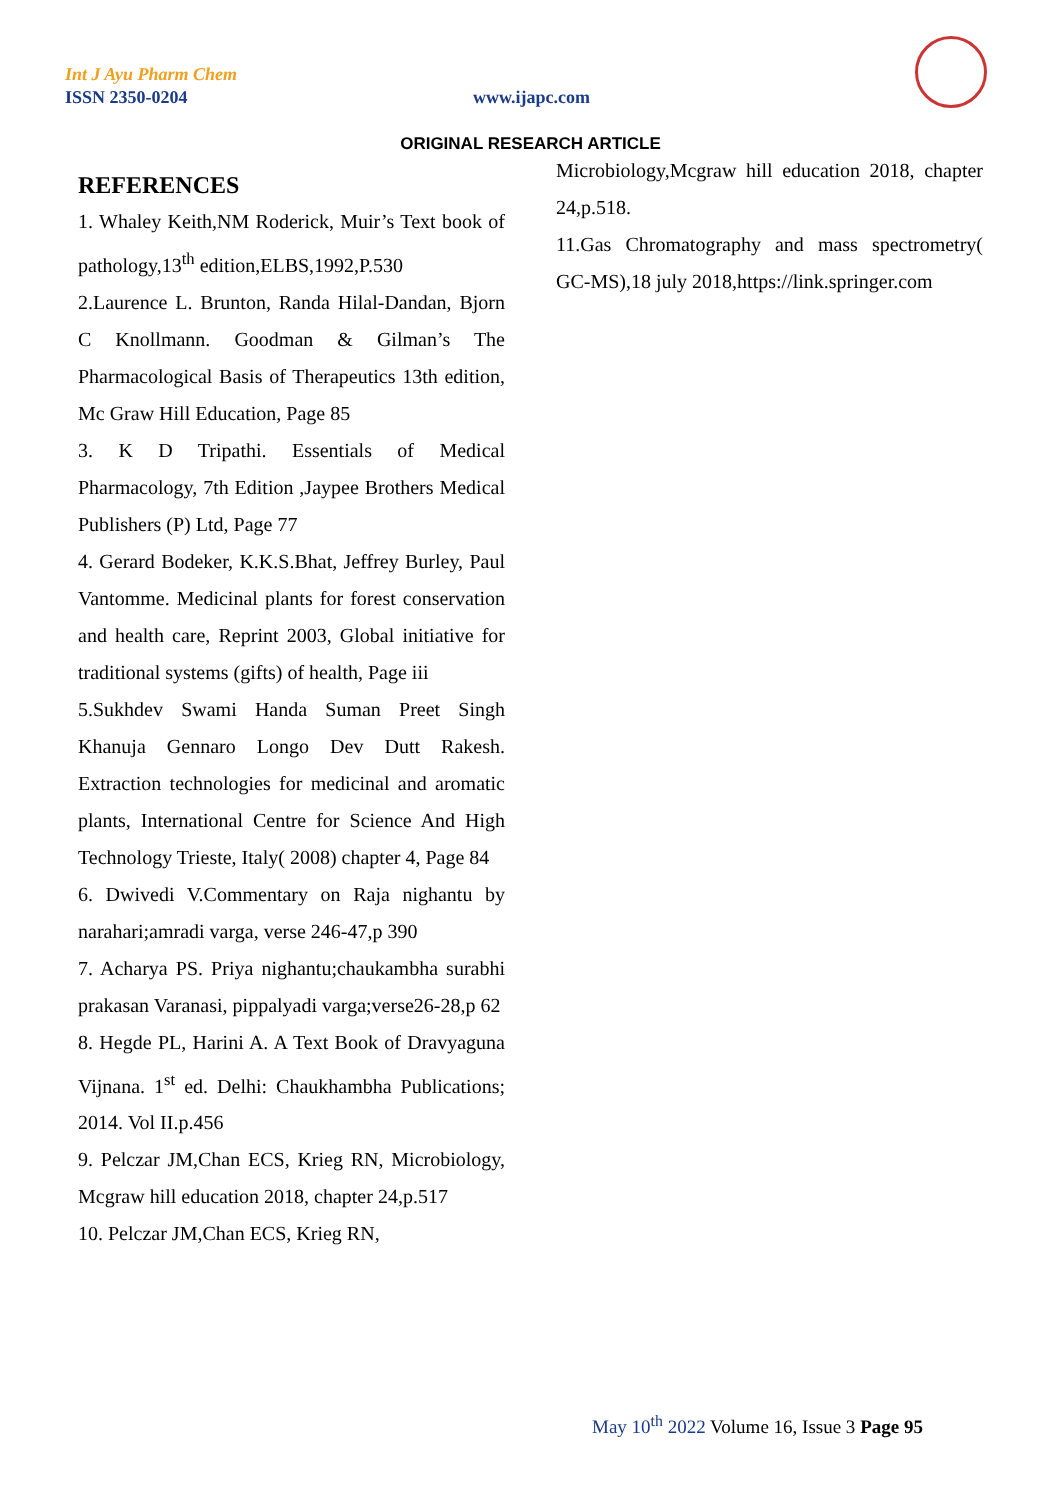Int J Ayu Pharm Chem
ISSN 2350-0204 www.ijapc.com
ORIGINAL RESEARCH ARTICLE
REFERENCES
1. Whaley Keith,NM Roderick, Muir’s Text book of pathology,13<sup>th</sup> edition,ELBS,1992,P.530
2.Laurence L. Brunton, Randa Hilal-Dandan, Bjorn C Knollmann. Goodman & Gilman’s The Pharmacological Basis of Therapeutics 13th edition, Mc Graw Hill Education, Page 85
3. K D Tripathi. Essentials of Medical Pharmacology, 7th Edition ,Jaypee Brothers Medical Publishers (P) Ltd, Page 77
4. Gerard Bodeker, K.K.S.Bhat, Jeffrey Burley, Paul Vantomme. Medicinal plants for forest conservation and health care, Reprint 2003, Global initiative for traditional systems (gifts) of health, Page iii
5.Sukhdev Swami Handa Suman Preet Singh Khanuja Gennaro Longo Dev Dutt Rakesh. Extraction technologies for medicinal and aromatic plants, International Centre for Science And High Technology Trieste, Italy( 2008) chapter 4, Page 84
6. Dwivedi V.Commentary on Raja nighantu by narahari;amradi varga, verse 246-47,p 390
7. Acharya PS. Priya nighantu;chaukambha surabhi prakasan Varanasi, pippalyadi varga;verse26-28,p 62
8. Hegde PL, Harini A. A Text Book of Dravyaguna Vijnana. 1<sup>st</sup> ed. Delhi: Chaukhambha Publications; 2014. Vol II.p.456
9. Pelczar JM,Chan ECS, Krieg RN, Microbiology, Mcgraw hill education 2018, chapter 24,p.517
10. Pelczar JM,Chan ECS, Krieg RN,
Microbiology,Mcgraw hill education 2018, chapter 24,p.518.
11.Gas Chromatography and mass spectrometry( GC-MS),18 july 2018,https://link.springer.com
May 10<sup>th</sup> 2022 Volume 16, Issue 3 Page 95